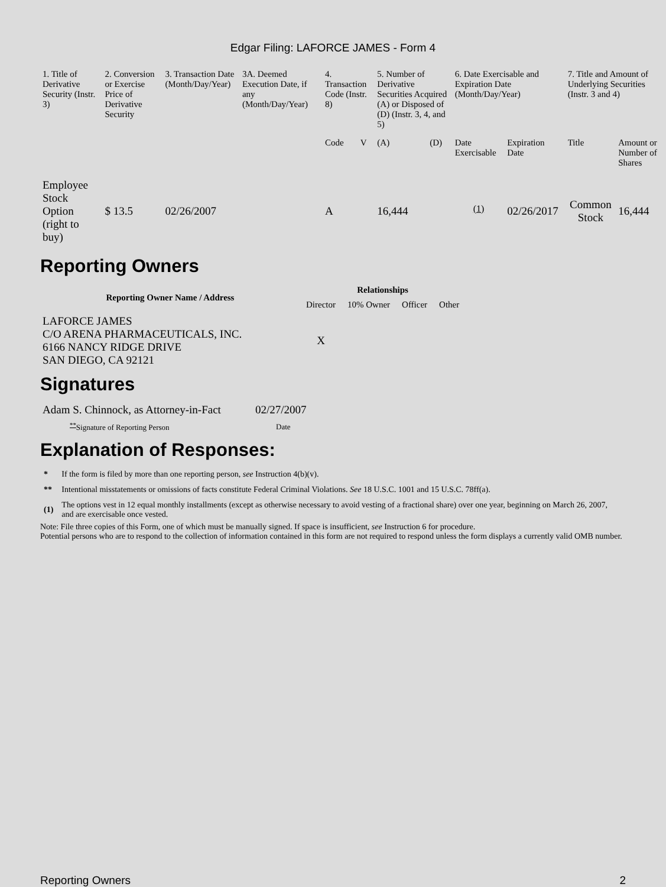Edgar Filing: LAFORCE JAMES - Form 4
| 1. Title of Derivative Security (Instr. 3) | 2. Conversion or Exercise Price of Derivative Security | 3. Transaction Date (Month/Day/Year) | 3A. Deemed Execution Date, if any (Month/Day/Year) | 4. Transaction Code (Instr. 8) | | 5. Number of Derivative Securities Acquired (A) or Disposed of (D) (Instr. 3, 4, and 5) | | 6. Date Exercisable and Expiration Date (Month/Day/Year) | | 7. Title and Amount of Underlying Securities (Instr. 3 and 4) | |
| --- | --- | --- | --- | --- | --- | --- | --- | --- | --- | --- | --- |
| | | | | Code | V | (A) | (D) | Date Exercisable | Expiration Date | Title | Amount or Number of Shares |
| Employee Stock Option (right to buy) | $ 13.5 | 02/26/2007 | | A | | 16,444 | | <sup>(1)</sup> | 02/26/2017 | Common Stock | 16,444 |
Reporting Owners
| Reporting Owner Name / Address | Relationships | | | |
| --- | --- | --- | --- | --- |
| | Director | 10% Owner | Officer | Other |
| LAFORCE JAMES C/O ARENA PHARMACEUTICALS, INC. 6166 NANCY RIDGE DRIVE SAN DIEGO, CA 92121 | X | | | |
Signatures
| Adam S. Chinnock, as Attorney-in-Fact | 02/27/2007 |
| <sup>**</sup> Signature of Reporting Person | Date |
Explanation of Responses:
| * | If the form is filed by more than one reporting person, see Instruction 4(b)(v). |
| ** | Intentional misstatements or omissions of facts constitute Federal Criminal Violations. See 18 U.S.C. 1001 and 15 U.S.C. 78ff(a). |
| (1) | The options vest in 12 equal monthly installments (except as otherwise necessary to avoid vesting of a fractional share) over one year, beginning on March 26, 2007, and are exercisable once vested. |
Note: File three copies of this Form, one of which must be manually signed. If space is insufficient, see Instruction 6 for procedure.
Potential persons who are to respond to the collection of information contained in this form are not required to respond unless the form displays a currently valid OMB number.
Reporting Owners 2